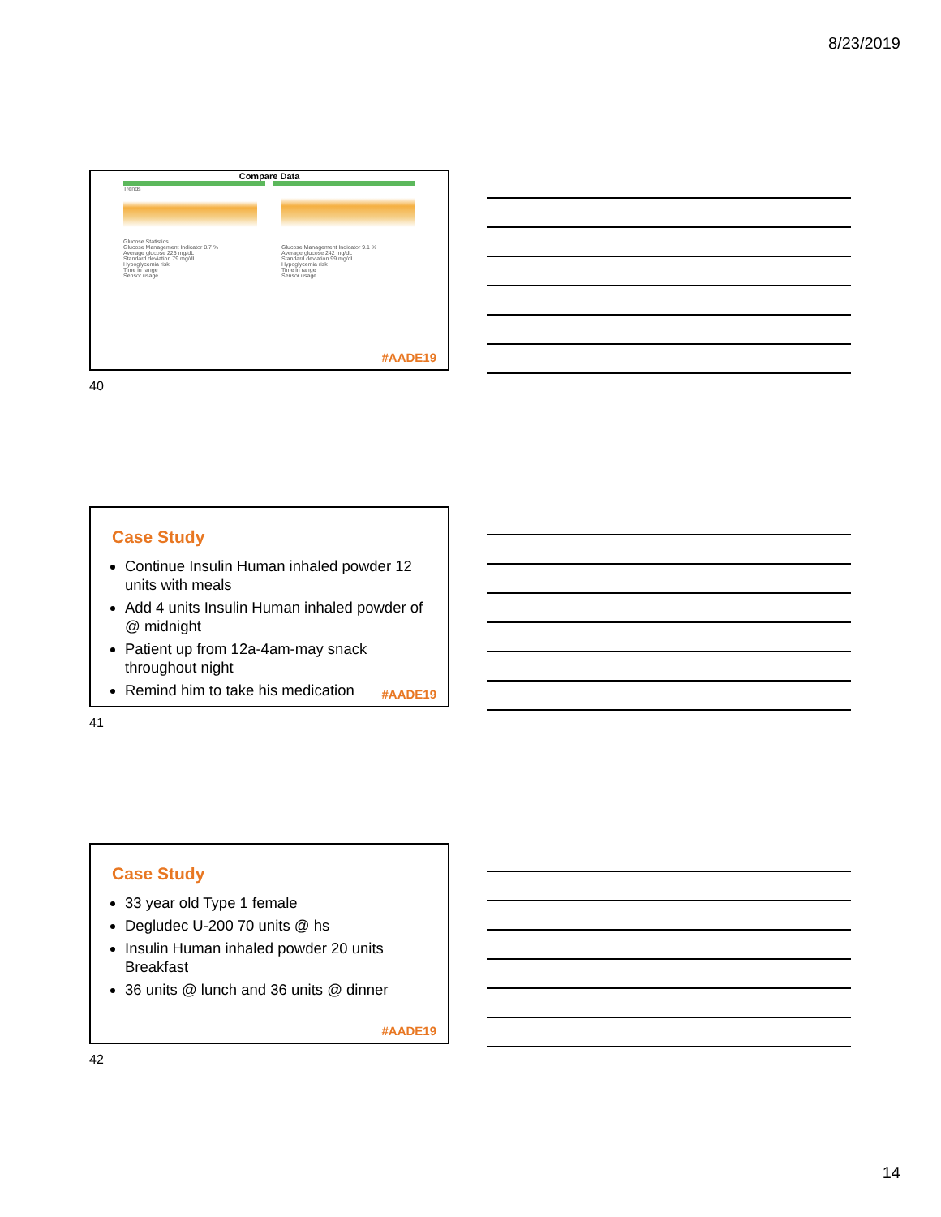8/23/2019
Compare Data
Trends
Glucose Statistics
Glucose Management Indicator 8.7 %
Average glucose 225 mg/dL
Standard deviation 79 mg/dL
Hypoglycemia risk
Time in range
Sensor usage
Glucose Management Indicator 9.1 %
Average glucose 242 mg/dL
Standard deviation 99 mg/dL
Hypoglycemia risk
Time in range
Sensor usage
#AADE19
40
Case Study
Continue Insulin Human inhaled powder 12 units with meals
Add 4 units Insulin Human inhaled powder of @ midnight
Patient up from 12a-4am-may snack throughout night
Remind him to take his medication
#AADE19
41
Case Study
33 year old Type 1 female
Degludec U-200 70 units @ hs
Insulin Human inhaled powder 20 units Breakfast
36 units @ lunch and 36 units @ dinner
#AADE19
42
14